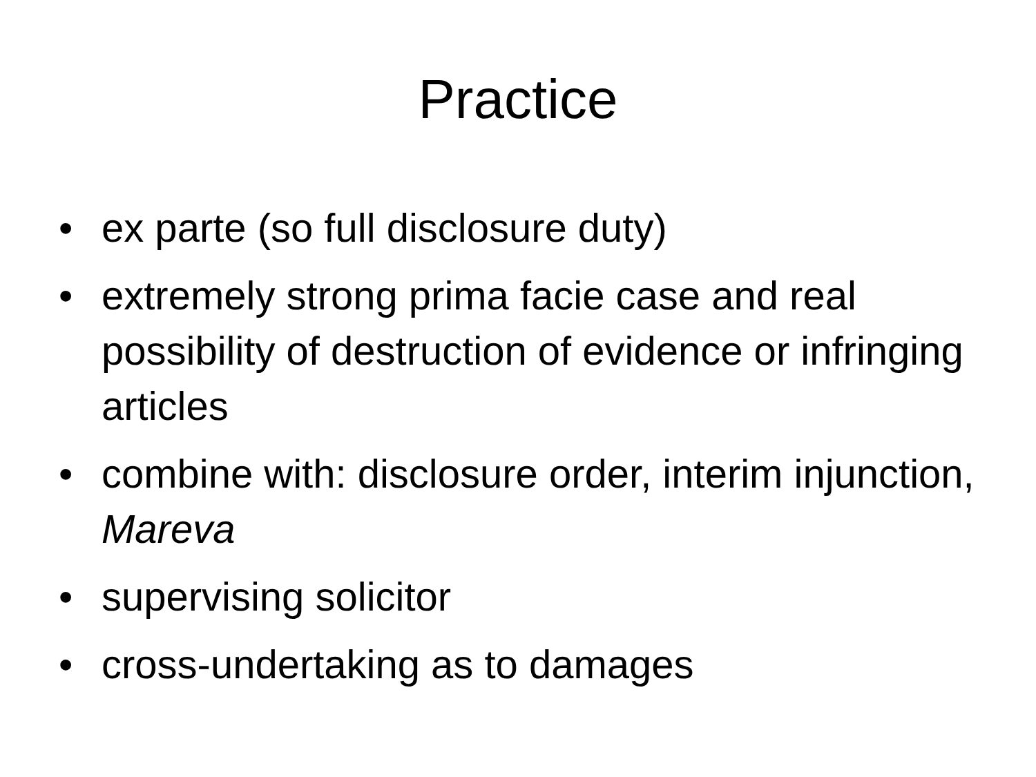Practice
• ex parte (so full disclosure duty)
• extremely strong prima facie case and real possibility of destruction of evidence or infringing articles
• combine with: disclosure order, interim injunction, Mareva
• supervising solicitor
• cross-undertaking as to damages